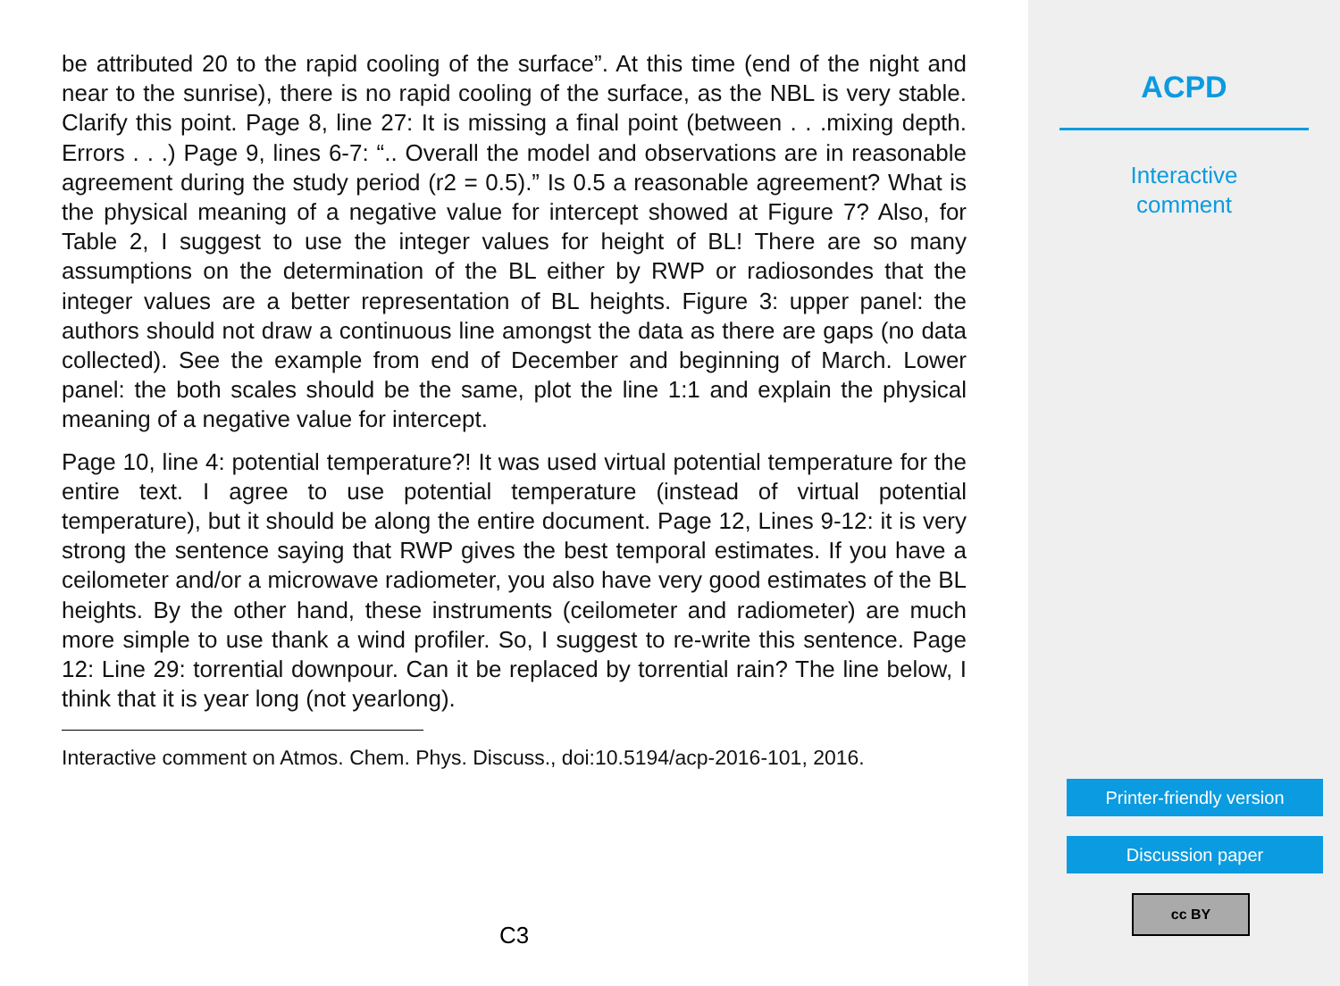be attributed 20 to the rapid cooling of the surface”. At this time (end of the night and near to the sunrise), there is no rapid cooling of the surface, as the NBL is very stable. Clarify this point. Page 8, line 27: It is missing a final point (between . . .mixing depth. Errors . . .) Page 9, lines 6-7: “.. Overall the model and observations are in reasonable agreement during the study period (r2 = 0.5).” Is 0.5 a reasonable agreement? What is the physical meaning of a negative value for intercept showed at Figure 7? Also, for Table 2, I suggest to use the integer values for height of BL! There are so many assumptions on the determination of the BL either by RWP or radiosondes that the integer values are a better representation of BL heights. Figure 3: upper panel: the authors should not draw a continuous line amongst the data as there are gaps (no data collected). See the example from end of December and beginning of March. Lower panel: the both scales should be the same, plot the line 1:1 and explain the physical meaning of a negative value for intercept.
Page 10, line 4: potential temperature?! It was used virtual potential temperature for the entire text. I agree to use potential temperature (instead of virtual potential temperature), but it should be along the entire document. Page 12, Lines 9-12: it is very strong the sentence saying that RWP gives the best temporal estimates. If you have a ceilometer and/or a microwave radiometer, you also have very good estimates of the BL heights. By the other hand, these instruments (ceilometer and radiometer) are much more simple to use thank a wind profiler. So, I suggest to re-write this sentence. Page 12: Line 29: torrential downpour. Can it be replaced by torrential rain? The line below, I think that it is year long (not yearlong).
Interactive comment on Atmos. Chem. Phys. Discuss., doi:10.5194/acp-2016-101, 2016.
C3
ACPD
Interactive
comment
Printer-friendly version
Discussion paper
cc BY